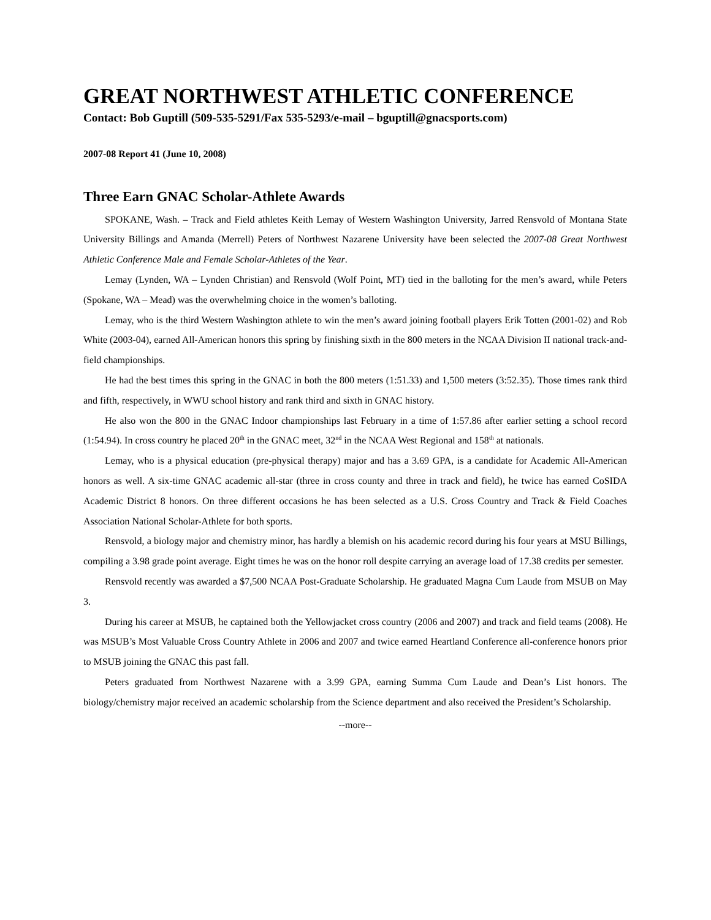GREAT NORTHWEST ATHLETIC CONFERENCE
Contact: Bob Guptill (509-535-5291/Fax 535-5293/e-mail – bguptill@gnacsports.com)
2007-08 Report 41 (June 10, 2008)
Three Earn GNAC Scholar-Athlete Awards
SPOKANE, Wash. – Track and Field athletes Keith Lemay of Western Washington University, Jarred Rensvold of Montana State University Billings and Amanda (Merrell) Peters of Northwest Nazarene University have been selected the 2007-08 Great Northwest Athletic Conference Male and Female Scholar-Athletes of the Year.
Lemay (Lynden, WA – Lynden Christian) and Rensvold (Wolf Point, MT) tied in the balloting for the men’s award, while Peters (Spokane, WA – Mead) was the overwhelming choice in the women’s balloting.
Lemay, who is the third Western Washington athlete to win the men’s award joining football players Erik Totten (2001-02) and Rob White (2003-04), earned All-American honors this spring by finishing sixth in the 800 meters in the NCAA Division II national track-and-field championships.
He had the best times this spring in the GNAC in both the 800 meters (1:51.33) and 1,500 meters (3:52.35). Those times rank third and fifth, respectively, in WWU school history and rank third and sixth in GNAC history.
He also won the 800 in the GNAC Indoor championships last February in a time of 1:57.86 after earlier setting a school record (1:54.94). In cross country he placed 20<sup>th</sup> in the GNAC meet, 32<sup>nd</sup> in the NCAA West Regional and 158<sup>th</sup> at nationals.
Lemay, who is a physical education (pre-physical therapy) major and has a 3.69 GPA, is a candidate for Academic All-American honors as well. A six-time GNAC academic all-star (three in cross county and three in track and field), he twice has earned CoSIDA Academic District 8 honors. On three different occasions he has been selected as a U.S. Cross Country and Track & Field Coaches Association National Scholar-Athlete for both sports.
Rensvold, a biology major and chemistry minor, has hardly a blemish on his academic record during his four years at MSU Billings, compiling a 3.98 grade point average. Eight times he was on the honor roll despite carrying an average load of 17.38 credits per semester.
Rensvold recently was awarded a $7,500 NCAA Post-Graduate Scholarship. He graduated Magna Cum Laude from MSUB on May 3.
During his career at MSUB, he captained both the Yellowjacket cross country (2006 and 2007) and track and field teams (2008). He was MSUB’s Most Valuable Cross Country Athlete in 2006 and 2007 and twice earned Heartland Conference all-conference honors prior to MSUB joining the GNAC this past fall.
Peters graduated from Northwest Nazarene with a 3.99 GPA, earning Summa Cum Laude and Dean’s List honors. The biology/chemistry major received an academic scholarship from the Science department and also received the President’s Scholarship.
--more--